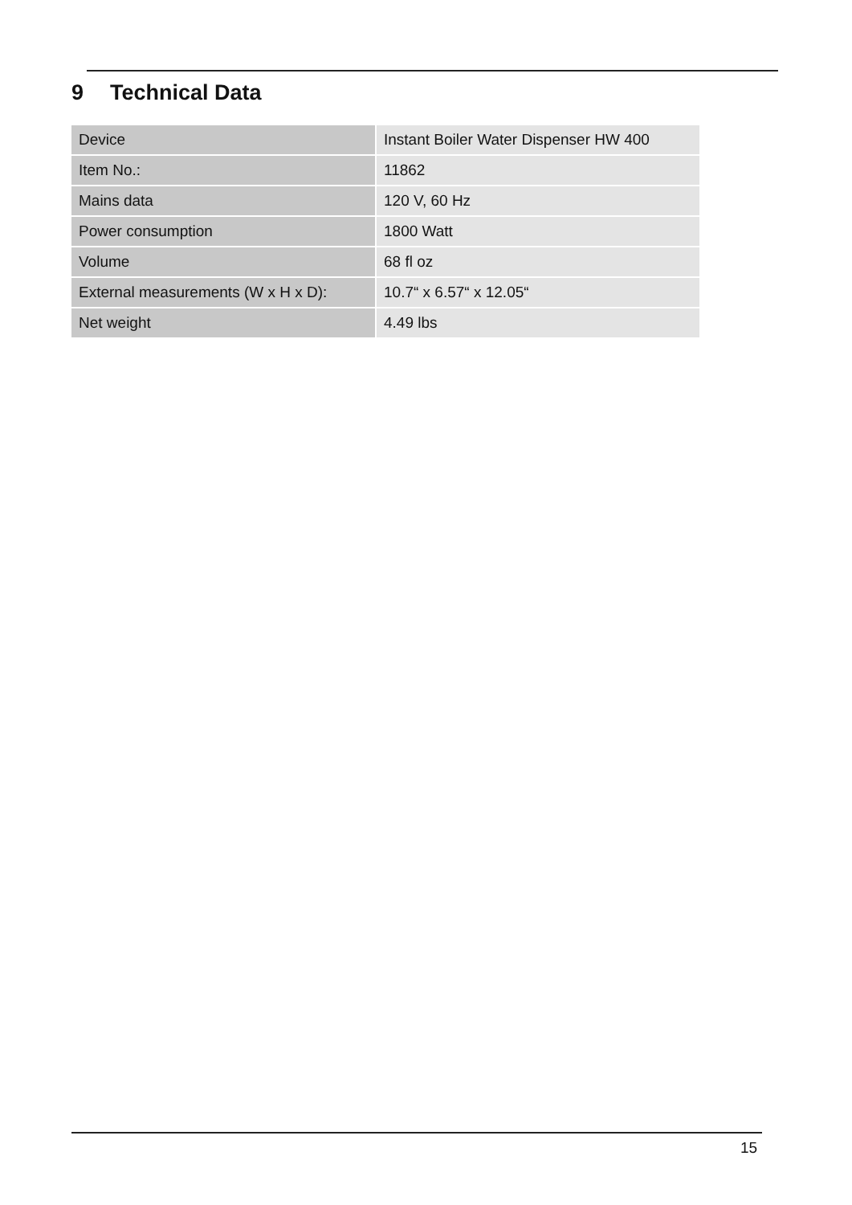9 Technical Data
| Device | Instant Boiler Water Dispenser HW 400 |
| Item No.: | 11862 |
| Mains data | 120 V, 60 Hz |
| Power consumption | 1800 Watt |
| Volume | 68 fl oz |
| External measurements (W x H x D): | 10.7“ x 6.57“ x 12.05“ |
| Net weight | 4.49 lbs |
15